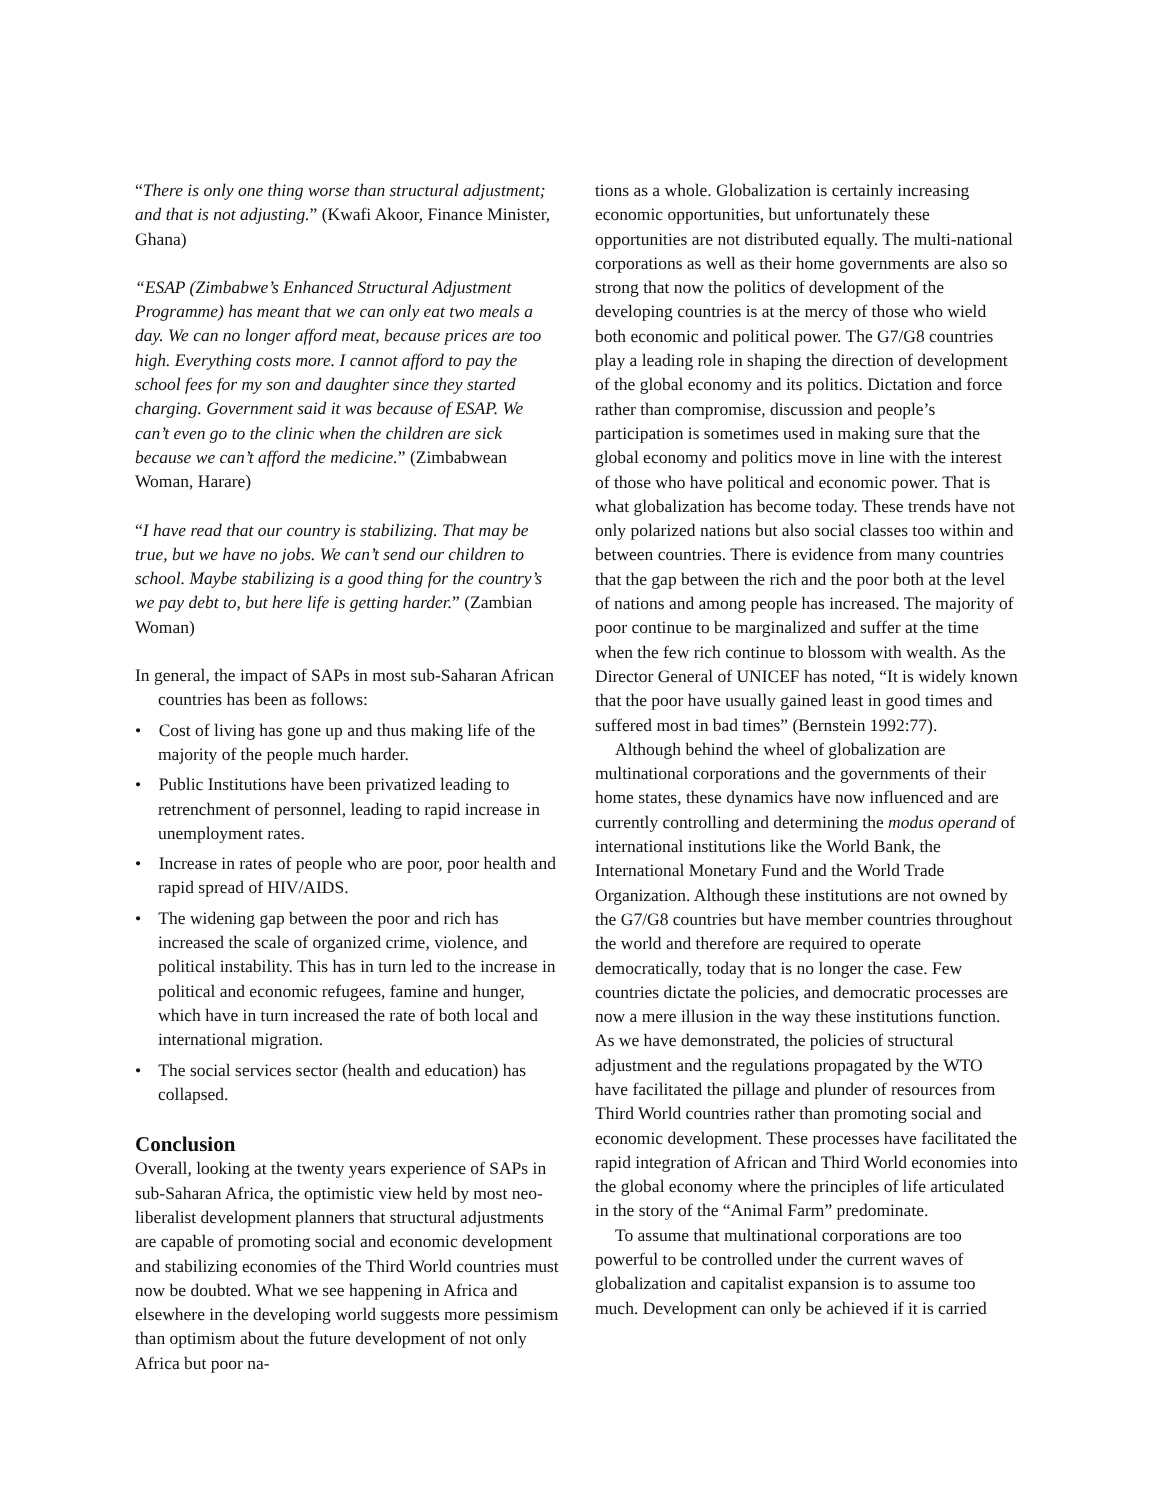“There is only one thing worse than structural adjustment; and that is not adjusting.” (Kwafi Akoor, Finance Minister, Ghana)
“ESAP (Zimbabwe’s Enhanced Structural Adjustment Programme) has meant that we can only eat two meals a day. We can no longer afford meat, because prices are too high. Everything costs more. I cannot afford to pay the school fees for my son and daughter since they started charging. Government said it was because of ESAP. We can’t even go to the clinic when the children are sick because we can’t afford the medicine.” (Zimbabwean Woman, Harare)
“I have read that our country is stabilizing. That may be true, but we have no jobs. We can’t send our children to school. Maybe stabilizing is a good thing for the country’s we pay debt to, but here life is getting harder.” (Zambian Woman)
In general, the impact of SAPs in most sub-Saharan African countries has been as follows:
• Cost of living has gone up and thus making life of the majority of the people much harder.
• Public Institutions have been privatized leading to retrenchment of personnel, leading to rapid increase in unemployment rates.
• Increase in rates of people who are poor, poor health and rapid spread of HIV/AIDS.
• The widening gap between the poor and rich has increased the scale of organized crime, violence, and political instability. This has in turn led to the increase in political and economic refugees, famine and hunger, which have in turn increased the rate of both local and international migration.
• The social services sector (health and education) has collapsed.
Conclusion
Overall, looking at the twenty years experience of SAPs in sub-Saharan Africa, the optimistic view held by most neo-liberalist development planners that structural adjustments are capable of promoting social and economic development and stabilizing economies of the Third World countries must now be doubted. What we see happening in Africa and elsewhere in the developing world suggests more pessimism than optimism about the future development of not only Africa but poor na-
tions as a whole. Globalization is certainly increasing economic opportunities, but unfortunately these opportunities are not distributed equally. The multi-national corporations as well as their home governments are also so strong that now the politics of development of the developing countries is at the mercy of those who wield both economic and political power. The G7/G8 countries play a leading role in shaping the direction of development of the global economy and its politics. Dictation and force rather than compromise, discussion and people’s participation is sometimes used in making sure that the global economy and politics move in line with the interest of those who have political and economic power. That is what globalization has become today. These trends have not only polarized nations but also social classes too within and between countries. There is evidence from many countries that the gap between the rich and the poor both at the level of nations and among people has increased. The majority of poor continue to be marginalized and suffer at the time when the few rich continue to blossom with wealth. As the Director General of UNICEF has noted, “It is widely known that the poor have usually gained least in good times and suffered most in bad times” (Bernstein 1992:77).
Although behind the wheel of globalization are multinational corporations and the governments of their home states, these dynamics have now influenced and are currently controlling and determining the modus operand of international institutions like the World Bank, the International Monetary Fund and the World Trade Organization. Although these institutions are not owned by the G7/G8 countries but have member countries throughout the world and therefore are required to operate democratically, today that is no longer the case. Few countries dictate the policies, and democratic processes are now a mere illusion in the way these institutions function. As we have demonstrated, the policies of structural adjustment and the regulations propagated by the WTO have facilitated the pillage and plunder of resources from Third World countries rather than promoting social and economic development. These processes have facilitated the rapid integration of African and Third World economies into the global economy where the principles of life articulated in the story of the “Animal Farm” predominate.
To assume that multinational corporations are too powerful to be controlled under the current waves of globalization and capitalist expansion is to assume too much. Development can only be achieved if it is carried